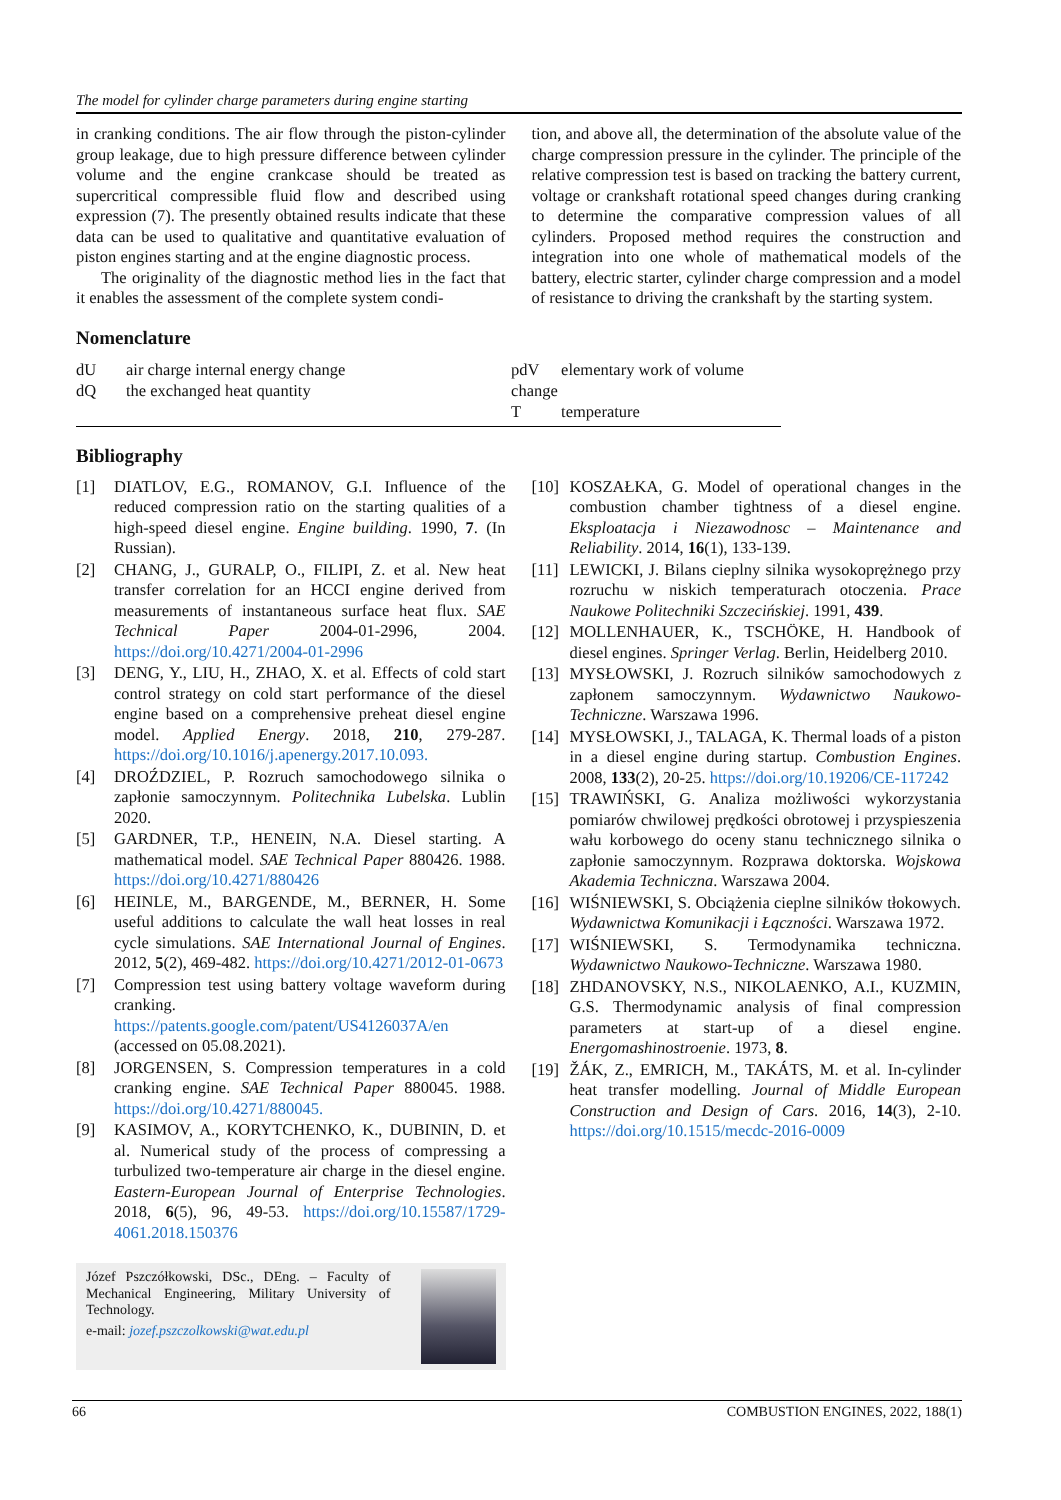The model for cylinder charge parameters during engine starting
in cranking conditions. The air flow through the piston-cylinder group leakage, due to high pressure difference between cylinder volume and the engine crankcase should be treated as supercritical compressible fluid flow and described using expression (7). The presently obtained results indicate that these data can be used to qualitative and quantitative evaluation of piston engines starting and at the engine diagnostic process.
The originality of the diagnostic method lies in the fact that it enables the assessment of the complete system condi-
tion, and above all, the determination of the absolute value of the charge compression pressure in the cylinder. The principle of the relative compression test is based on tracking the battery current, voltage or crankshaft rotational speed changes during cranking to determine the comparative compression values of all cylinders. Proposed method requires the construction and integration into one whole of mathematical models of the battery, electric starter, cylinder charge compression and a model of resistance to driving the crankshaft by the starting system.
Nomenclature
dU air charge internal energy change
dQ the exchanged heat quantity
pdV elementary work of volume change
Ttemperature
Bibliography
[1] DIATLOV, E.G., ROMANOV, G.I. Influence of the reduced compression ratio on the starting qualities of a high-speed diesel engine. Engine building. 1990, 7. (In Russian).
[2] CHANG, J., GURALP, O., FILIPI, Z. et al. New heat transfer correlation for an HCCI engine derived from measurements of instantaneous surface heat flux. SAE Technical Paper 2004-01-2996, 2004. https://doi.org/10.4271/2004-01-2996
[3] DENG, Y., LIU, H., ZHAO, X. et al. Effects of cold start control strategy on cold start performance of the diesel engine based on a comprehensive preheat diesel engine model. Applied Energy. 2018, 210, 279-287. https://doi.org/10.1016/j.apenergy.2017.10.093.
[4] DROŹDZIEL, P. Rozruch samochodowego silnika o zapłonie samoczynnym. Politechnika Lubelska. Lublin 2020.
[5] GARDNER, T.P., HENEIN, N.A. Diesel starting. A mathematical model. SAE Technical Paper 880426. 1988. https://doi.org/10.4271/880426
[6] HEINLE, M., BARGENDE, M., BERNER, H. Some useful additions to calculate the wall heat losses in real cycle simulations. SAE International Journal of Engines. 2012, 5(2), 469-482. https://doi.org/10.4271/2012-01-0673
[7] Compression test using battery voltage waveform during cranking. https://patents.google.com/patent/US4126037A/en (accessed on 05.08.2021).
[8] JORGENSEN, S. Compression temperatures in a cold cranking engine. SAE Technical Paper 880045. 1988. https://doi.org/10.4271/880045.
[9] KASIMOV, A., KORYTCHENKO, K., DUBININ, D. et al. Numerical study of the process of compressing a turbulized two-temperature air charge in the diesel engine. Eastern-European Journal of Enterprise Technologies. 2018, 6(5), 96, 49-53. https://doi.org/10.15587/1729-4061.2018.150376
Józef Pszczółkowski, DSc., DEng. – Faculty of Mechanical Engineering, Military University of Technology.
e-mail: jozef.pszczolkowski@wat.edu.pl
[10] KOSZAŁKA, G. Model of operational changes in the combustion chamber tightness of a diesel engine. Eksploatacja i Niezawodnosc – Maintenance and Reliability. 2014, 16(1), 133-139.
[11] LEWICKI, J. Bilans cieplny silnika wysokoprężnego przy rozruchu w niskich temperaturach otoczenia. Prace Naukowe Politechniki Szczecińskiej. 1991, 439.
[12] MOLLENHAUER, K., TSCHÖKE, H. Handbook of diesel engines. Springer Verlag. Berlin, Heidelberg 2010.
[13] MYSŁOWSKI, J. Rozruch silników samochodowych z zapłonem samoczynnym. Wydawnictwo Naukowo-Techniczne. Warszawa 1996.
[14] MYSŁOWSKI, J., TALAGA, K. Thermal loads of a piston in a diesel engine during startup. Combustion Engines. 2008, 133(2), 20-25. https://doi.org/10.19206/CE-117242
[15] TRAWIŃSKI, G. Analiza możliwości wykorzystania pomiarów chwilowej prędkości obrotowej i przyspieszenia wału korbowego do oceny stanu technicznego silnika o zapłonie samoczynnym. Rozprawa doktorska. Wojskowa Akademia Techniczna. Warszawa 2004.
[16] WIŚNIEWSKI, S. Obciążenia cieplne silników tłokowych. Wydawnictwa Komunikacji i Łączności. Warszawa 1972.
[17] WIŚNIEWSKI, S. Termodynamika techniczna. Wydawnictwo Naukowo-Techniczne. Warszawa 1980.
[18] ZHDANOVSKY, N.S., NIKOLAENKO, A.I., KUZMIN, G.S. Thermodynamic analysis of final compression parameters at start-up of a diesel engine. Energomashinostroenie. 1973, 8.
[19] ŽÁK, Z., EMRICH, M., TAKÁTS, M. et al. In-cylinder heat transfer modelling. Journal of Middle European Construction and Design of Cars. 2016, 14(3), 2-10. https://doi.org/10.1515/mecdc-2016-0009
66 COMBUSTION ENGINES, 2022, 188(1)